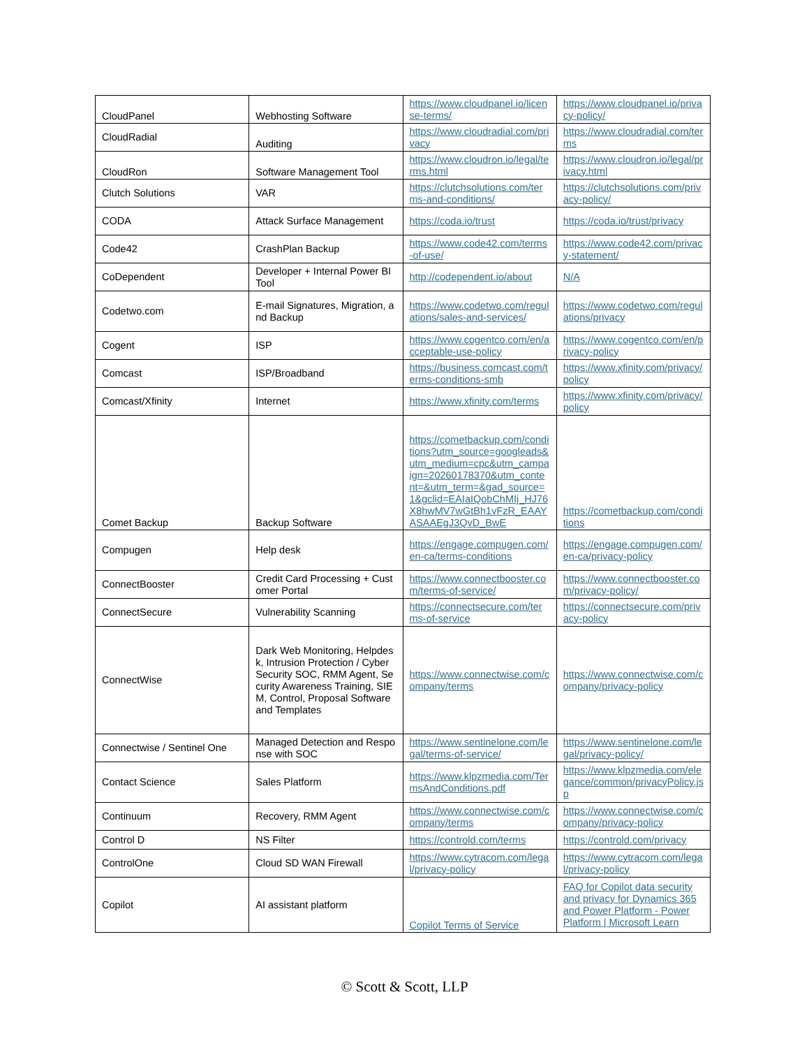| CloudPanel | Webhosting Software | https://www.cloudpanel.io/license-terms/ | https://www.cloudpanel.io/privacy-policy/ |
| CloudRadial | Auditing | https://www.cloudradial.com/privacy | https://www.cloudradial.com/terms |
| CloudRon | Software Management Tool | https://www.cloudron.io/legal/terms.html | https://www.cloudron.io/legal/privacy.html |
| Clutch Solutions | VAR | https://clutchsolutions.com/terms-and-conditions/ | https://clutchsolutions.com/privacy-policy/ |
| CODA | Attack Surface Management | https://coda.io/trust | https://coda.io/trust/privacy |
| Code42 | CrashPlan Backup | https://www.code42.com/terms-of-use/ | https://www.code42.com/privacy-statement/ |
| CoDependent | Developer + Internal Power BI Tool | http://codependent.io/about | N/A |
| Codetwo.com | E-mail Signatures, Migration, and Backup | https://www.codetwo.com/regulations/sales-and-services/ | https://www.codetwo.com/regulations/privacy |
| Cogent | ISP | https://www.cogentco.com/en/acceptable-use-policy | https://www.cogentco.com/en/privacy-policy |
| Comcast | ISP/Broadband | https://business.comcast.com/terms-conditions-smb | https://www.xfinity.com/privacy/policy |
| Comcast/Xfinity | Internet | https://www.xfinity.com/terms | https://www.xfinity.com/privacy/policy |
| Comet Backup | Backup Software | https://cometbackup.com/conditions?utm_source=googleads&utm_medium=cpc&utm_campaign=20260178370&utm_content=&utm_term=&gad_source=1&gclid=EAIaIQobChMIj_HJ76X8hwMV7wGtBh1vFzR_EAAYASAAEgJ3QvD_BwE | https://cometbackup.com/conditions |
| Compugen | Help desk | https://engage.compugen.com/en-ca/terms-conditions | https://engage.compugen.com/en-ca/privacy-policy |
| ConnectBooster | Credit Card Processing + Customer Portal | https://www.connectbooster.com/terms-of-service/ | https://www.connectbooster.com/privacy-policy/ |
| ConnectSecure | Vulnerability Scanning | https://connectsecure.com/terms-of-service | https://connectsecure.com/privacy-policy |
| ConnectWise | Dark Web Monitoring, Helpdesk, Intrusion Protection / Cyber Security SOC, RMM Agent, Security Awareness Training, SIEM, Control, Proposal Software and Templates | https://www.connectwise.com/company/terms | https://www.connectwise.com/company/privacy-policy |
| Connectwise / Sentinel One | Managed Detection and Response with SOC | https://www.sentinelone.com/legal/terms-of-service/ | https://www.sentinelone.com/legal/privacy-policy/ |
| Contact Science | Sales Platform | https://www.klpzmedia.com/TermsAndConditions.pdf | https://www.klpzmedia.com/elegance/common/privacyPolicy.jsp |
| Continuum | Recovery, RMM Agent | https://www.connectwise.com/company/terms | https://www.connectwise.com/company/privacy-policy |
| Control D | NS Filter | https://controld.com/terms | https://controld.com/privacy |
| ControlOne | Cloud SD WAN Firewall | https://www.cytracom.com/legal/privacy-policy | https://www.cytracom.com/legal/privacy-policy |
| Copilot | AI assistant platform | Copilot Terms of Service | FAQ for Copilot data security and privacy for Dynamics 365 and Power Platform - Power Platform / Microsoft Learn |
© Scott & Scott, LLP